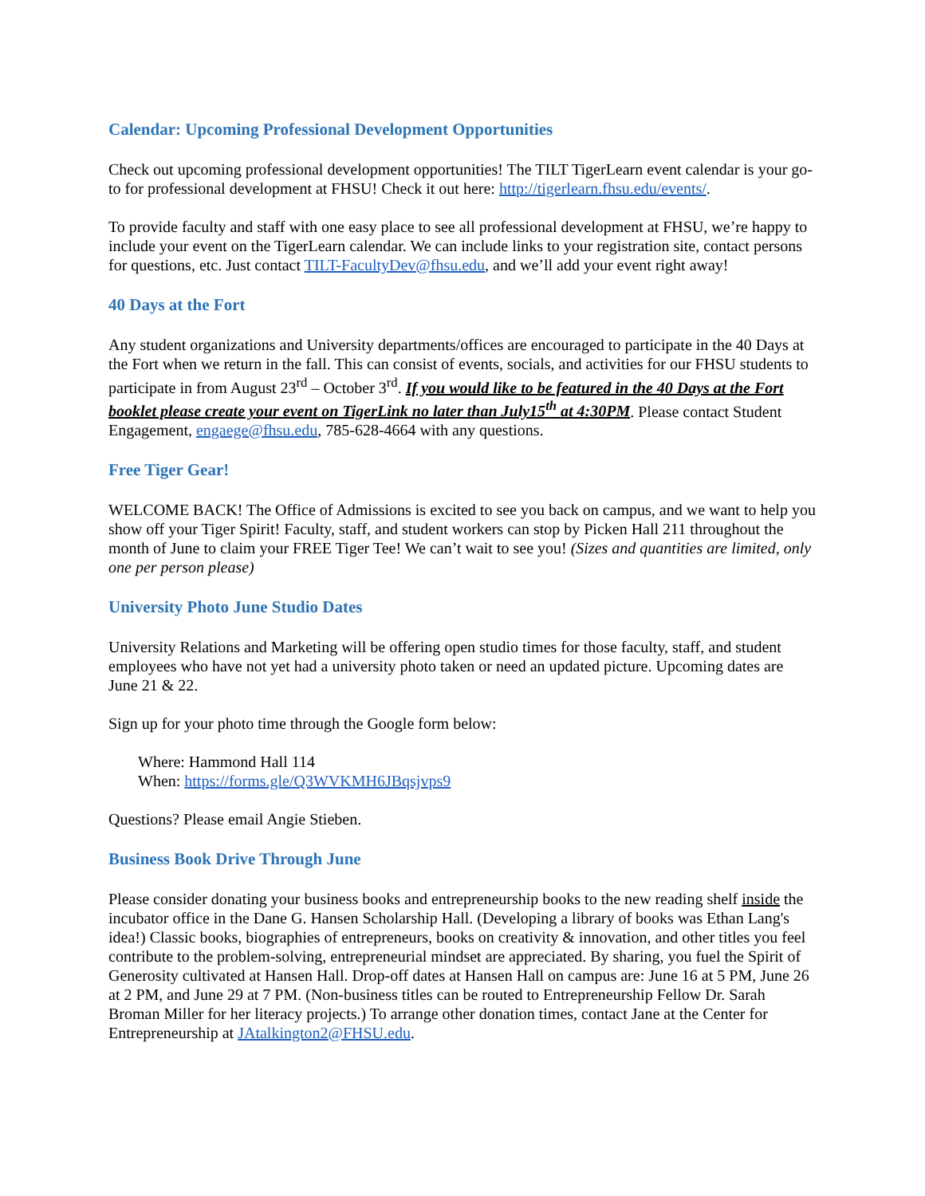Calendar: Upcoming Professional Development Opportunities
Check out upcoming professional development opportunities! The TILT TigerLearn event calendar is your go-to for professional development at FHSU! Check it out here: http://tigerlearn.fhsu.edu/events/.
To provide faculty and staff with one easy place to see all professional development at FHSU, we’re happy to include your event on the TigerLearn calendar. We can include links to your registration site, contact persons for questions, etc. Just contact TILT-FacultyDev@fhsu.edu, and we’ll add your event right away!
40 Days at the Fort
Any student organizations and University departments/offices are encouraged to participate in the 40 Days at the Fort when we return in the fall. This can consist of events, socials, and activities for our FHSU students to participate in from August 23<sup>rd</sup> – October 3<sup>rd</sup>. If you would like to be featured in the 40 Days at the Fort booklet please create your event on TigerLink no later than July15<sup>th</sup> at 4:30PM. Please contact Student Engagement, engaege@fhsu.edu, 785-628-4664 with any questions.
Free Tiger Gear!
WELCOME BACK! The Office of Admissions is excited to see you back on campus, and we want to help you show off your Tiger Spirit! Faculty, staff, and student workers can stop by Picken Hall 211 throughout the month of June to claim your FREE Tiger Tee! We can’t wait to see you! (Sizes and quantities are limited, only one per person please)
University Photo June Studio Dates
University Relations and Marketing will be offering open studio times for those faculty, staff, and student employees who have not yet had a university photo taken or need an updated picture. Upcoming dates are June 21 & 22.
Sign up for your photo time through the Google form below:
Where: Hammond Hall 114
When: https://forms.gle/Q3WVKMH6JBqsjvps9
Questions? Please email Angie Stieben.
Business Book Drive Through June
Please consider donating your business books and entrepreneurship books to the new reading shelf inside the incubator office in the Dane G. Hansen Scholarship Hall. (Developing a library of books was Ethan Lang's idea!) Classic books, biographies of entrepreneurs, books on creativity & innovation, and other titles you feel contribute to the problem-solving, entrepreneurial mindset are appreciated. By sharing, you fuel the Spirit of Generosity cultivated at Hansen Hall. Drop-off dates at Hansen Hall on campus are: June 16 at 5 PM, June 26 at 2 PM, and June 29 at 7 PM. (Non-business titles can be routed to Entrepreneurship Fellow Dr. Sarah Broman Miller for her literacy projects.) To arrange other donation times, contact Jane at the Center for Entrepreneurship at JAtalkington2@FHSU.edu.